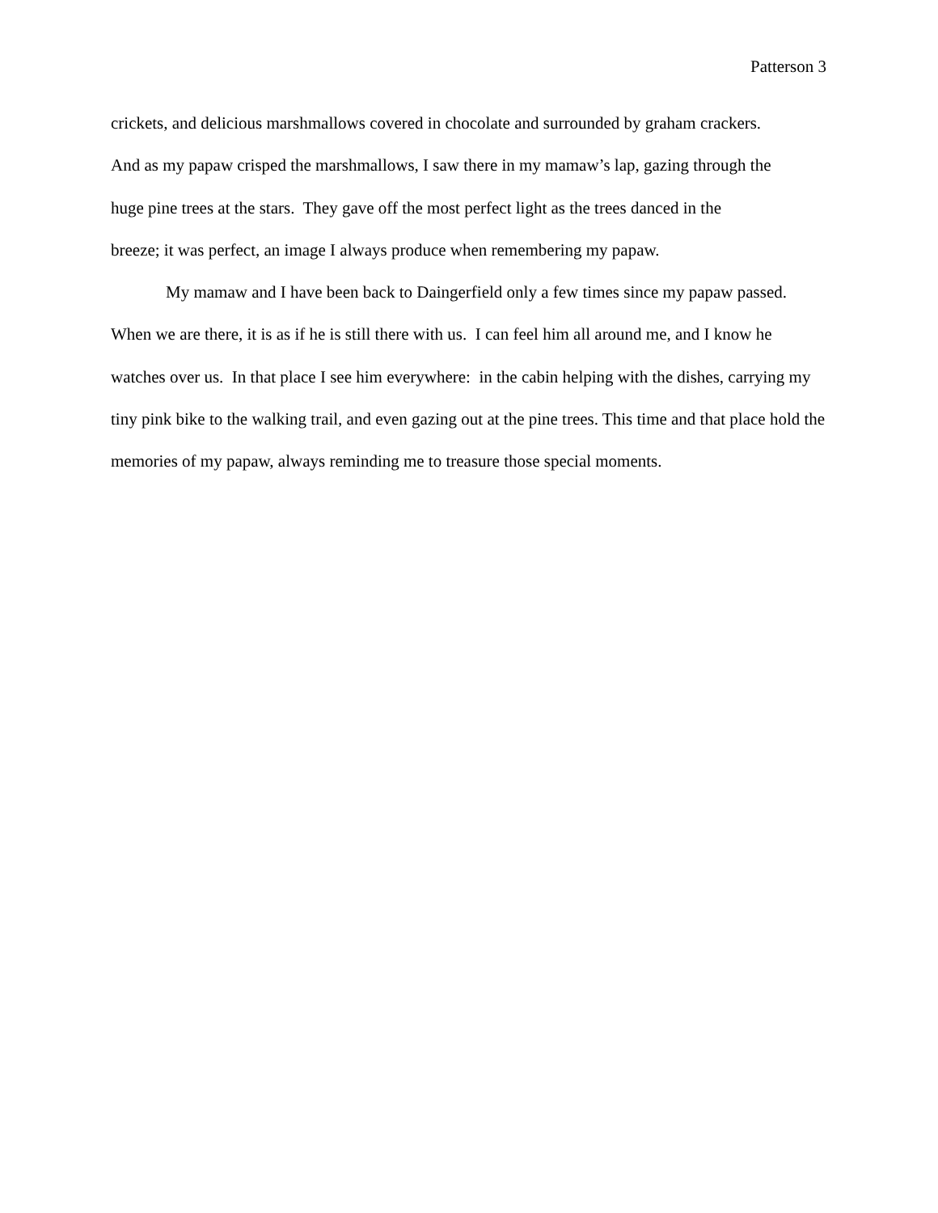Patterson 3
crickets, and delicious marshmallows covered in chocolate and surrounded by graham crackers.
And as my papaw crisped the marshmallows, I saw there in my mamaw’s lap, gazing through the
huge pine trees at the stars. They gave off the most perfect light as the trees danced in the
breeze; it was perfect, an image I always produce when remembering my papaw.
My mamaw and I have been back to Daingerfield only a few times since my papaw passed. When we are there, it is as if he is still there with us. I can feel him all around me, and I know he watches over us. In that place I see him everywhere: in the cabin helping with the dishes, carrying my tiny pink bike to the walking trail, and even gazing out at the pine trees. This time and that place hold the memories of my papaw, always reminding me to treasure those special moments.